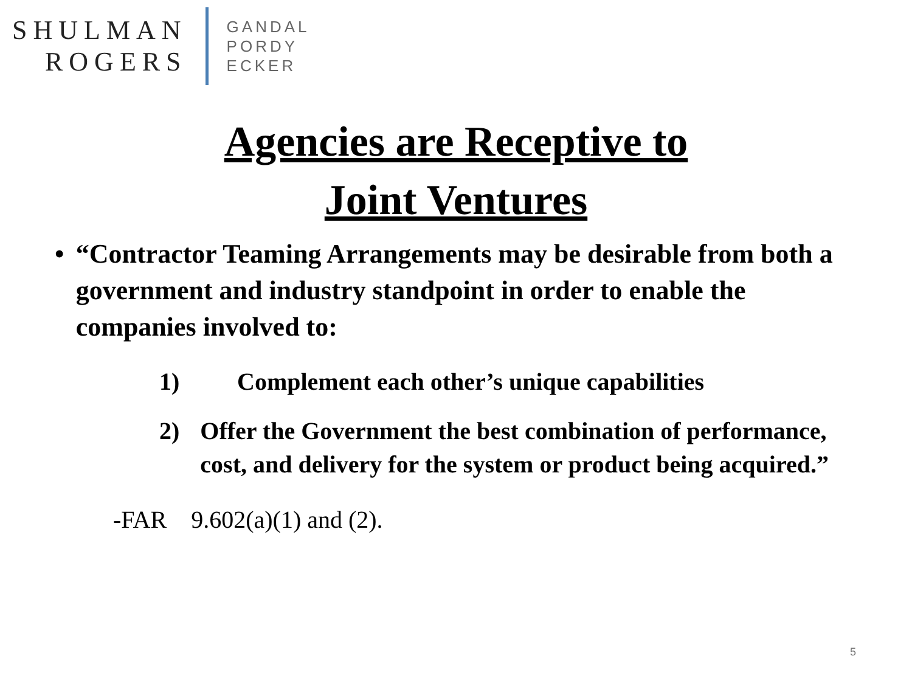SHULMAN
ROGERS
GANDAL
PORDY
ECKER
Agencies are Receptive to
Joint Ventures
• “Contractor Teaming Arrangements may be desirable from both a government and industry standpoint in order to enable the companies involved to:
1) Complement each other’s unique capabilities
2) Offer the Government the best combination of performance, cost, and delivery for the system or product being acquired.”
-FAR 9.602(a)(1) and (2).
5